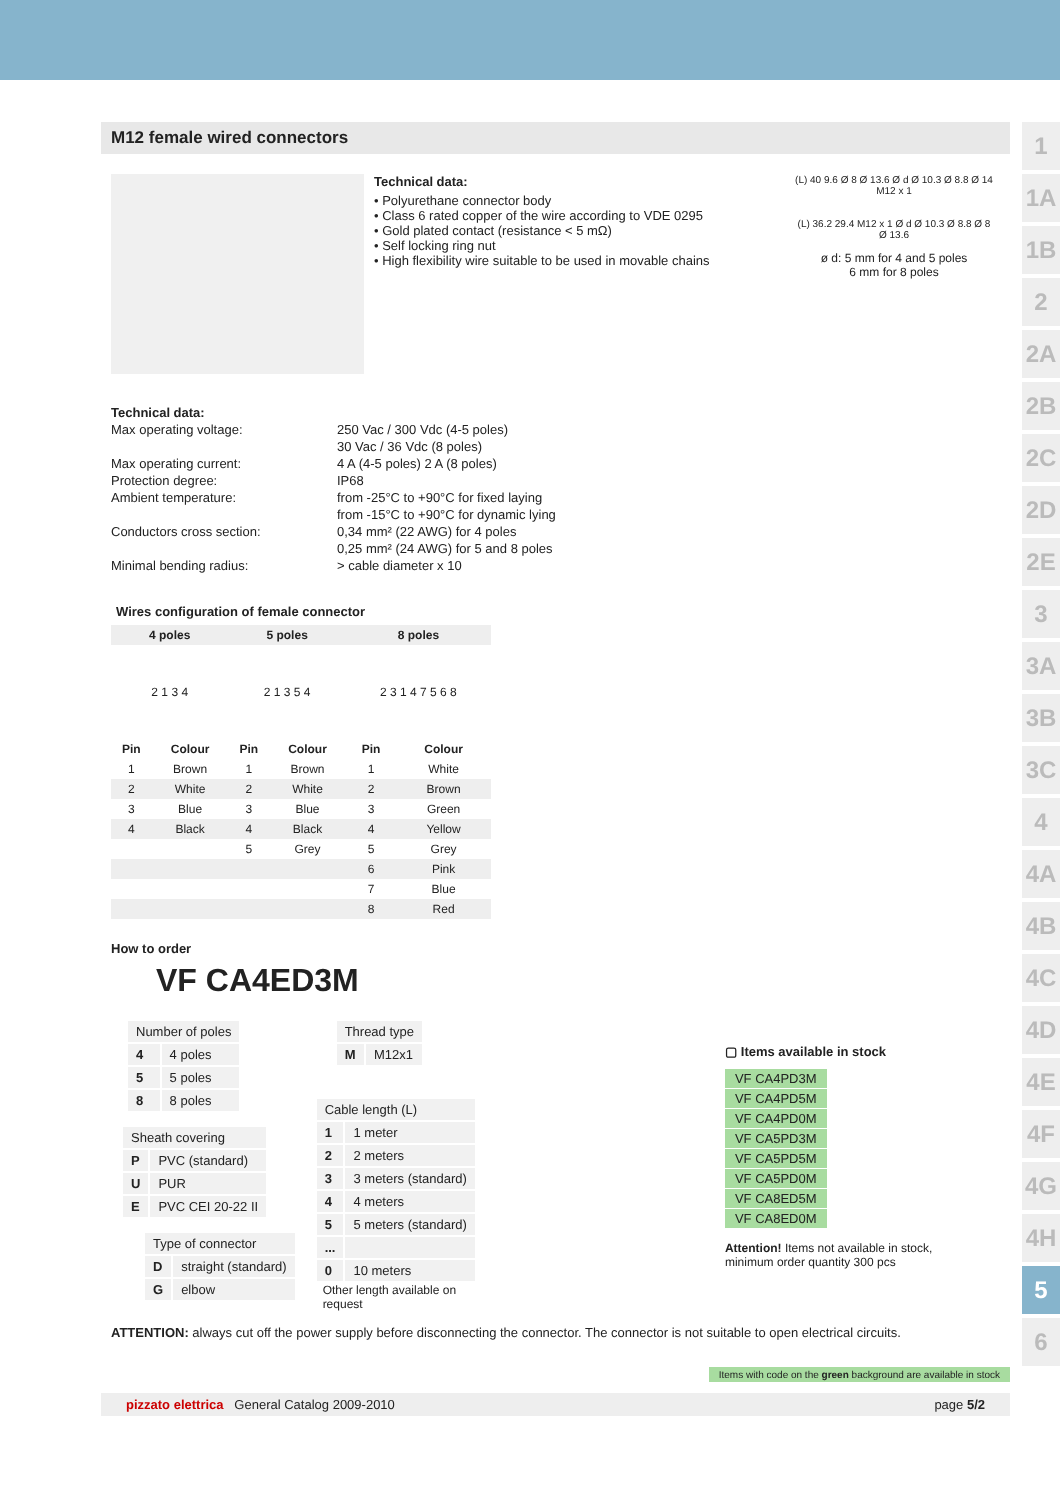1
1A
1B
2
2A
2B
2C
2D
2E
3
3A
3B
3C
4
4A
4B
4C
4D
4E
4F
4G
4H
5
6
M12 female wired connectors
Technical data:
• Polyurethane connector body
• Class 6 rated copper of the wire according to VDE 0295
• Gold plated contact (resistance < 5 mΩ)
• Self locking ring nut
• High flexibility wire suitable to be used in movable chains
(L) 40 9.6 Ø 8 Ø 13.6 Ø d Ø 10.3 Ø 8.8 Ø 14 M12 x 1
(L) 36.2 29.4 M12 x 1 Ø d Ø 10.3 Ø 8.8 Ø 8 Ø 13.6
ø d: 5 mm for 4 and 5 poles
6 mm for 8 poles
Technical data: Max operating voltage: 250 Vac / 300 Vdc (4-5 poles)
30 Vac / 36 Vdc (8 poles) Max operating current: 4 A (4-5 poles) 2 A (8 poles) Protection degree: IP68 Ambient temperature: from -25°C to +90°C for fixed laying
from -15°C to +90°C for dynamic lying Conductors cross section: 0,34 mm² (22 AWG) for 4 poles
0,25 mm² (24 AWG) for 5 and 8 poles Minimal bending radius: > cable diameter x 10
Wires configuration of female connector
| 4 poles | | 5 poles | | 8 poles | |
| --- | --- | --- | --- | --- | --- |
| 2 1 3 4 | | 2 1 3 5 4 | | 2 3 1 4 7 5 6 8 | |
| Pin | Colour | Pin | Colour | Pin | Colour |
| 1 | Brown | 1 | Brown | 1 | White |
| 2 | White | 2 | White | 2 | Brown |
| 3 | Blue | 3 | Blue | 3 | Green |
| 4 | Black | 4 | Black | 4 | Yellow |
| | | 5 | Grey | 5 | Grey |
| | | | | 6 | Pink |
| | | | | 7 | Blue |
| | | | | 8 | Red |
How to order
VF CA4ED3M
| Number of poles | |
| 4 | 4 poles |
| 5 | 5 poles |
| 8 | 8 poles |
| Sheath covering | |
| P | PVC (standard) |
| U | PUR |
| E | PVC CEI 20-22 II |
| Type of connector | |
| D | straight (standard) |
| G | elbow |
| Thread type | |
| M | M12x1 |
| Cable length (L) | |
| 1 | 1 meter |
| 2 | 2 meters |
| 3 | 3 meters (standard) |
| 4 | 4 meters |
| 5 | 5 meters (standard) |
| ... | |
| 0 | 10 meters |
Other length available on
request
▢ Items available in stock
| VF CA4PD3M |
| VF CA4PD5M |
| VF CA4PD0M |
| VF CA5PD3M |
| VF CA5PD5M |
| VF CA5PD0M |
| VF CA8ED5M |
| VF CA8ED0M |
Attention! Items not available in stock, minimum order quantity 300 pcs
ATTENTION: always cut off the power supply before disconnecting the connector. The connector is not suitable to open electrical circuits.
Items with code on the green background are available in stock
pizzato elettrica General Catalog 2009-2010 page 5/2